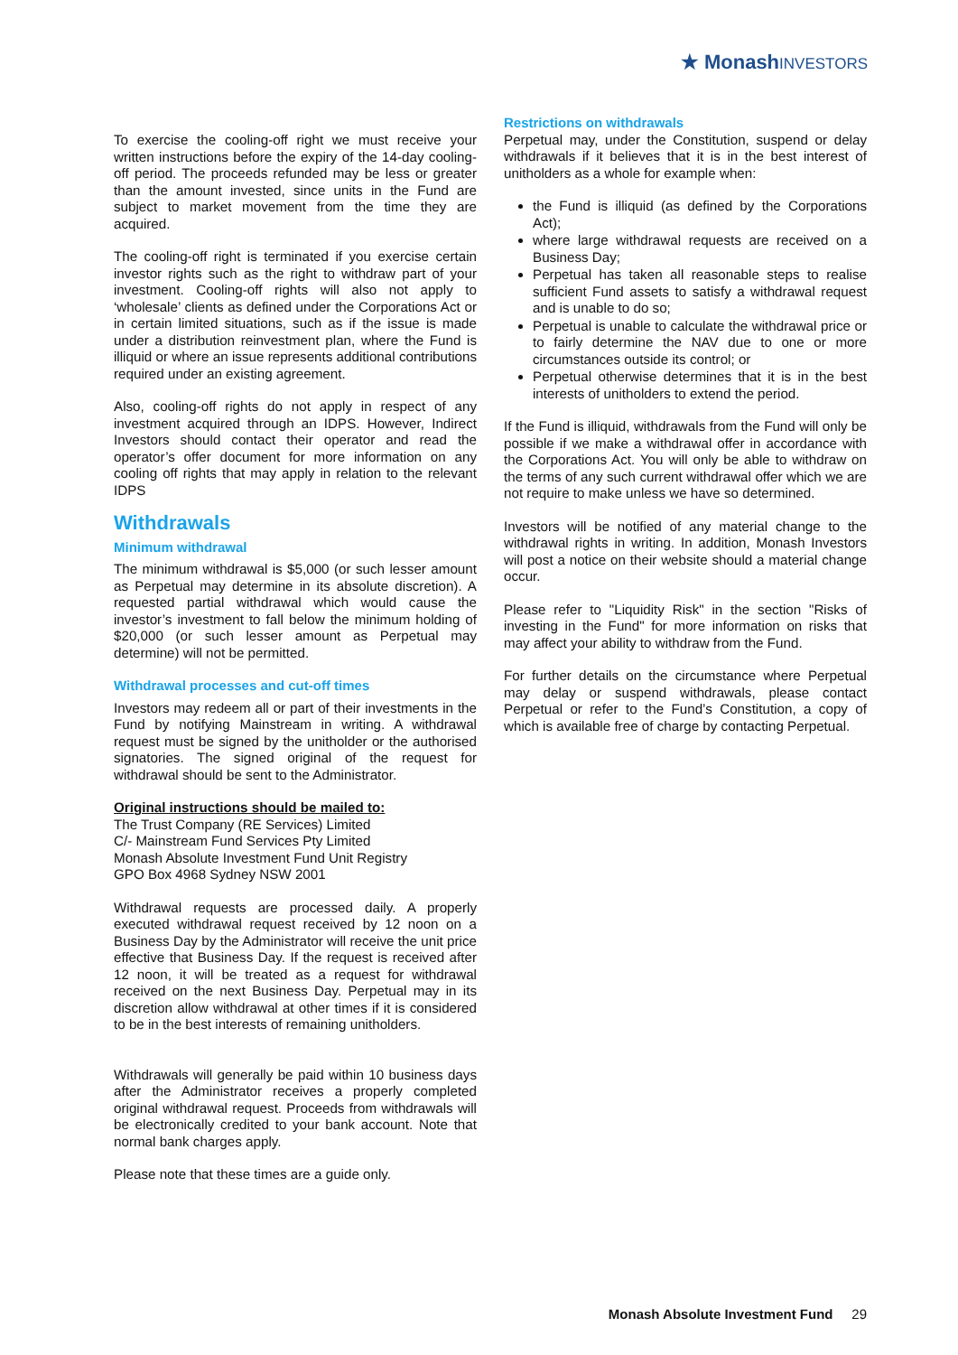★ MonashINVESTORS
To exercise the cooling-off right we must receive your written instructions before the expiry of the 14-day cooling-off period. The proceeds refunded may be less or greater than the amount invested, since units in the Fund are subject to market movement from the time they are acquired.
The cooling-off right is terminated if you exercise certain investor rights such as the right to withdraw part of your investment. Cooling-off rights will also not apply to ‘wholesale’ clients as defined under the Corporations Act or in certain limited situations, such as if the issue is made under a distribution reinvestment plan, where the Fund is illiquid or where an issue represents additional contributions required under an existing agreement.
Also, cooling-off rights do not apply in respect of any investment acquired through an IDPS. However, Indirect Investors should contact their operator and read the operator’s offer document for more information on any cooling off rights that may apply in relation to the relevant IDPS
Withdrawals
Minimum withdrawal
The minimum withdrawal is $5,000 (or such lesser amount as Perpetual may determine in its absolute discretion). A requested partial withdrawal which would cause the investor’s investment to fall below the minimum holding of $20,000 (or such lesser amount as Perpetual may determine) will not be permitted.
Withdrawal processes and cut-off times
Investors may redeem all or part of their investments in the Fund by notifying Mainstream in writing. A withdrawal request must be signed by the unitholder or the authorised signatories. The signed original of the request for withdrawal should be sent to the Administrator.
Original instructions should be mailed to:
The Trust Company (RE Services) Limited
C/- Mainstream Fund Services Pty Limited
Monash Absolute Investment Fund Unit Registry
GPO Box 4968 Sydney NSW 2001
Withdrawal requests are processed daily. A properly executed withdrawal request received by 12 noon on a Business Day by the Administrator will receive the unit price effective that Business Day. If the request is received after 12 noon, it will be treated as a request for withdrawal received on the next Business Day. Perpetual may in its discretion allow withdrawal at other times if it is considered to be in the best interests of remaining unitholders.
Withdrawals will generally be paid within 10 business days after the Administrator receives a properly completed original withdrawal request. Proceeds from withdrawals will be electronically credited to your bank account. Note that normal bank charges apply.
Please note that these times are a guide only.
Restrictions on withdrawals
Perpetual may, under the Constitution, suspend or delay withdrawals if it believes that it is in the best interest of unitholders as a whole for example when:
the Fund is illiquid (as defined by the Corporations Act);
where large withdrawal requests are received on a Business Day;
Perpetual has taken all reasonable steps to realise sufficient Fund assets to satisfy a withdrawal request and is unable to do so;
Perpetual is unable to calculate the withdrawal price or to fairly determine the NAV due to one or more circumstances outside its control; or
Perpetual otherwise determines that it is in the best interests of unitholders to extend the period.
If the Fund is illiquid, withdrawals from the Fund will only be possible if we make a withdrawal offer in accordance with the Corporations Act. You will only be able to withdraw on the terms of any such current withdrawal offer which we are not require to make unless we have so determined.
Investors will be notified of any material change to the withdrawal rights in writing. In addition, Monash Investors will post a notice on their website should a material change occur.
Please refer to "Liquidity Risk" in the section "Risks of investing in the Fund" for more information on risks that may affect your ability to withdraw from the Fund.
For further details on the circumstance where Perpetual may delay or suspend withdrawals, please contact Perpetual or refer to the Fund’s Constitution, a copy of which is available free of charge by contacting Perpetual.
Monash Absolute Investment Fund 29